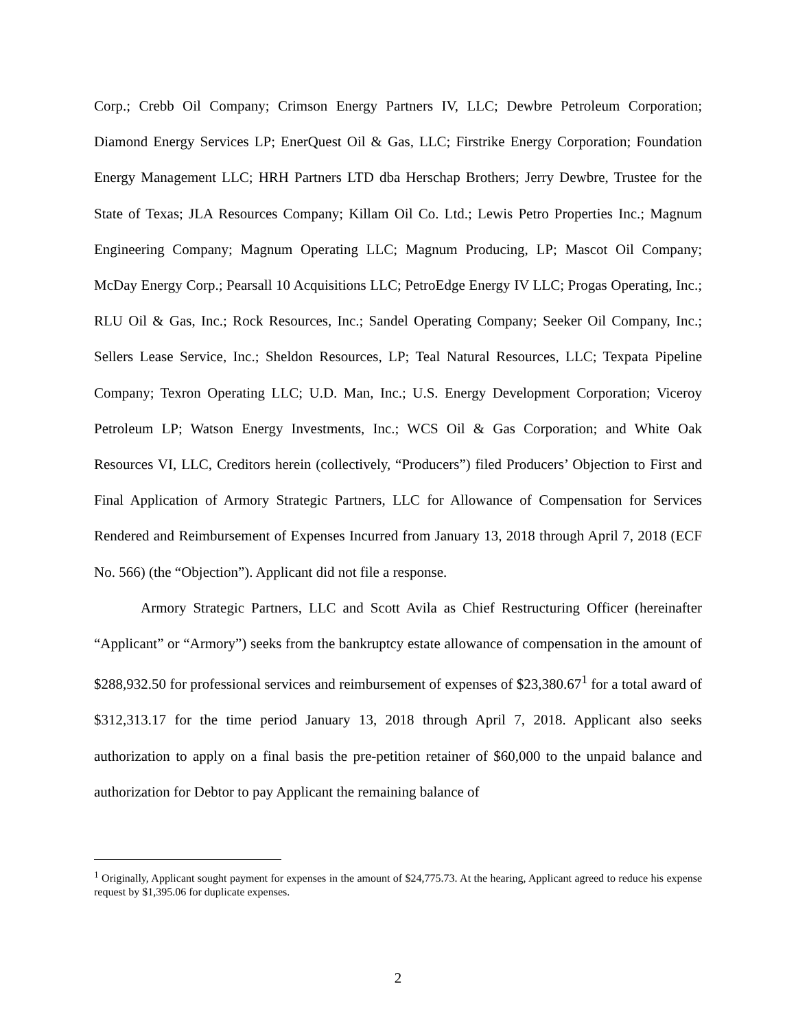Corp.; Crebb Oil Company; Crimson Energy Partners IV, LLC; Dewbre Petroleum Corporation; Diamond Energy Services LP; EnerQuest Oil & Gas, LLC; Firstrike Energy Corporation; Foundation Energy Management LLC; HRH Partners LTD dba Herschap Brothers; Jerry Dewbre, Trustee for the State of Texas; JLA Resources Company; Killam Oil Co. Ltd.; Lewis Petro Properties Inc.; Magnum Engineering Company; Magnum Operating LLC; Magnum Producing, LP; Mascot Oil Company; McDay Energy Corp.; Pearsall 10 Acquisitions LLC; PetroEdge Energy IV LLC; Progas Operating, Inc.; RLU Oil & Gas, Inc.; Rock Resources, Inc.; Sandel Operating Company; Seeker Oil Company, Inc.; Sellers Lease Service, Inc.; Sheldon Resources, LP; Teal Natural Resources, LLC; Texpata Pipeline Company; Texron Operating LLC; U.D. Man, Inc.; U.S. Energy Development Corporation; Viceroy Petroleum LP; Watson Energy Investments, Inc.; WCS Oil & Gas Corporation; and White Oak Resources VI, LLC, Creditors herein (collectively, “Producers”) filed Producers’ Objection to First and Final Application of Armory Strategic Partners, LLC for Allowance of Compensation for Services Rendered and Reimbursement of Expenses Incurred from January 13, 2018 through April 7, 2018 (ECF No. 566) (the “Objection”). Applicant did not file a response.
Armory Strategic Partners, LLC and Scott Avila as Chief Restructuring Officer (hereinafter “Applicant” or “Armory”) seeks from the bankruptcy estate allowance of compensation in the amount of $288,932.50 for professional services and reimbursement of expenses of $23,380.67<sup>1</sup> for a total award of $312,313.17 for the time period January 13, 2018 through April 7, 2018. Applicant also seeks authorization to apply on a final basis the pre-petition retainer of $60,000 to the unpaid balance and authorization for Debtor to pay Applicant the remaining balance of
<sup>1</sup> Originally, Applicant sought payment for expenses in the amount of $24,775.73. At the hearing, Applicant agreed to reduce his expense request by $1,395.06 for duplicate expenses.
2